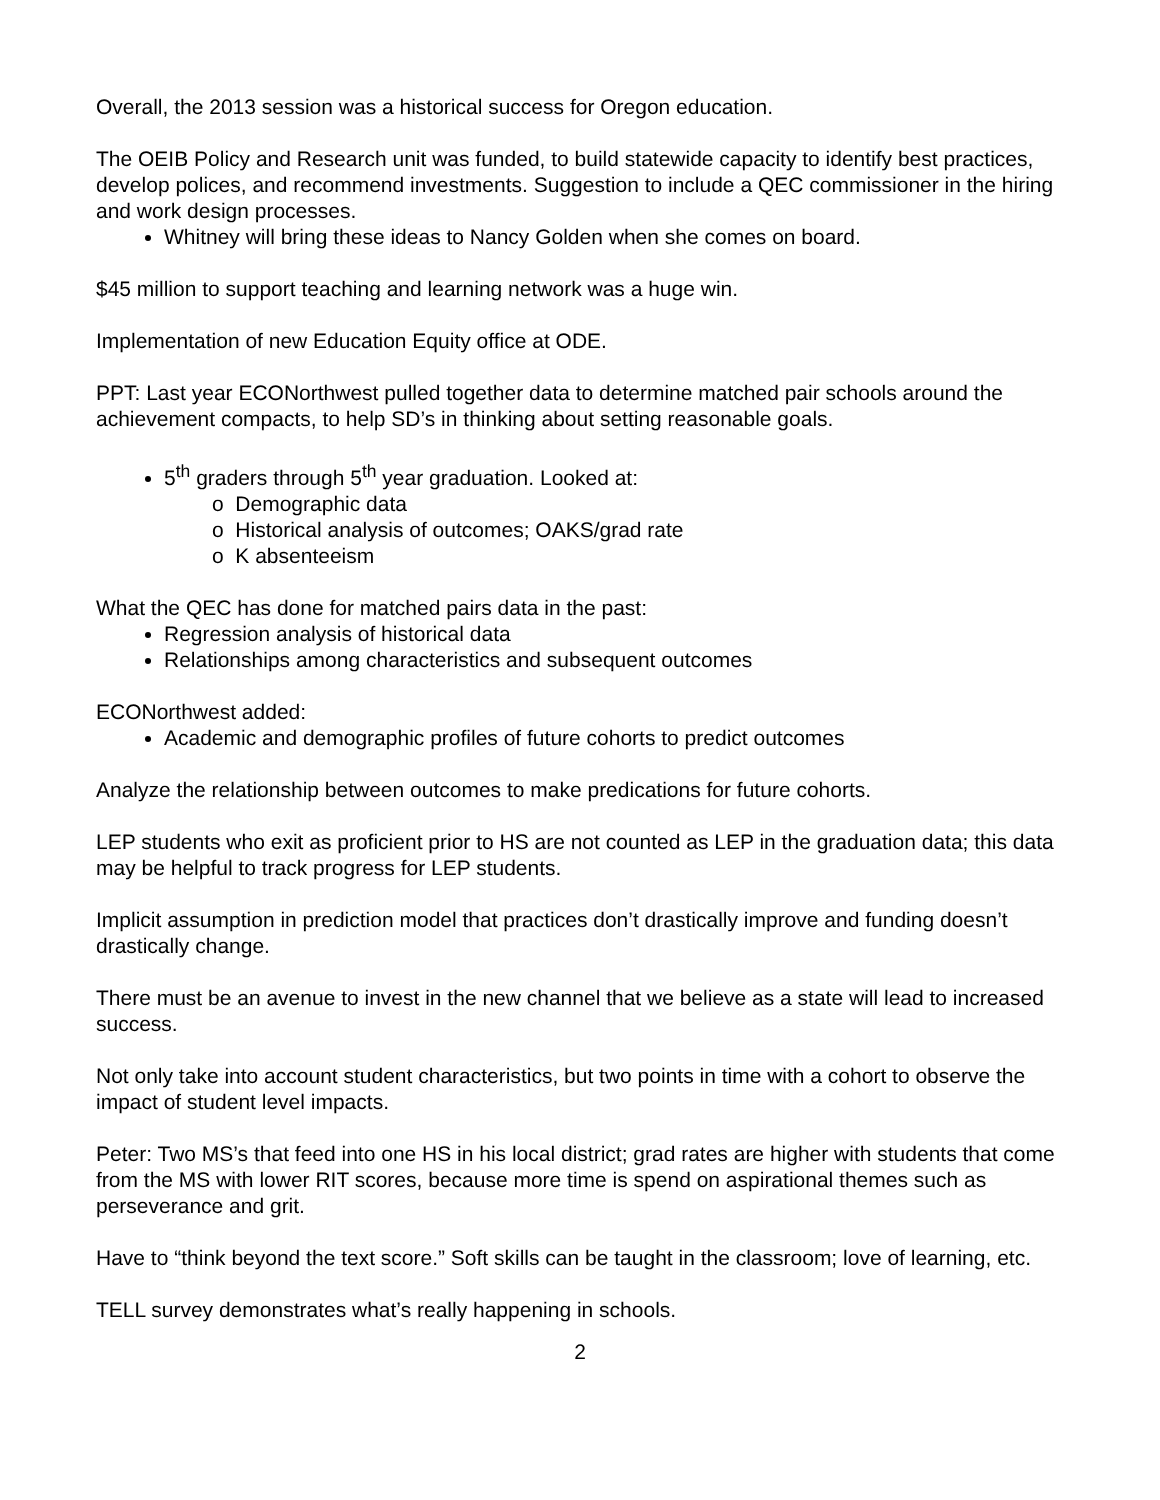Overall, the 2013 session was a historical success for Oregon education.
The OEIB Policy and Research unit was funded, to build statewide capacity to identify best practices, develop polices, and recommend investments. Suggestion to include a QEC commissioner in the hiring and work design processes.
Whitney will bring these ideas to Nancy Golden when she comes on board.
$45 million to support teaching and learning network was a huge win.
Implementation of new Education Equity office at ODE.
PPT: Last year ECONorthwest pulled together data to determine matched pair schools around the achievement compacts, to help SD’s in thinking about setting reasonable goals.
5<sup>th</sup> graders through 5<sup>th</sup> year graduation. Looked at:
o Demographic data
o Historical analysis of outcomes; OAKS/grad rate
o K absenteeism
What the QEC has done for matched pairs data in the past:
Regression analysis of historical data
Relationships among characteristics and subsequent outcomes
ECONorthwest added:
Academic and demographic profiles of future cohorts to predict outcomes
Analyze the relationship between outcomes to make predications for future cohorts.
LEP students who exit as proficient prior to HS are not counted as LEP in the graduation data; this data may be helpful to track progress for LEP students.
Implicit assumption in prediction model that practices don’t drastically improve and funding doesn’t drastically change.
There must be an avenue to invest in the new channel that we believe as a state will lead to increased success.
Not only take into account student characteristics, but two points in time with a cohort to observe the impact of student level impacts.
Peter: Two MS’s that feed into one HS in his local district; grad rates are higher with students that come from the MS with lower RIT scores, because more time is spend on aspirational themes such as perseverance and grit.
Have to “think beyond the text score.” Soft skills can be taught in the classroom; love of learning, etc.
TELL survey demonstrates what’s really happening in schools.
2